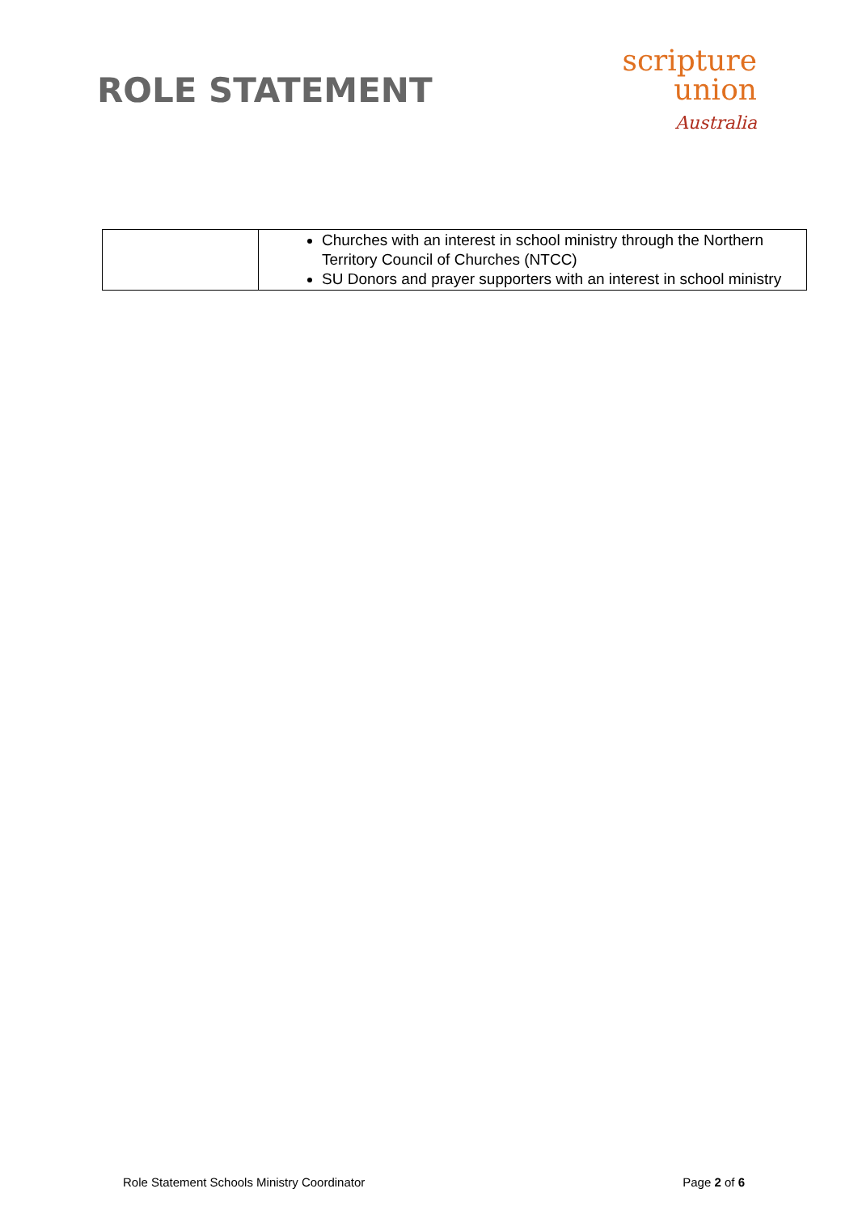ROLE STATEMENT
scripture
union
Australia
| | Churches with an interest in school ministry through the Northern Territory Council of Churches (NTCC) SU Donors and prayer supporters with an interest in school ministry |
Role Statement Schools Ministry Coordinator Page 2 of 6